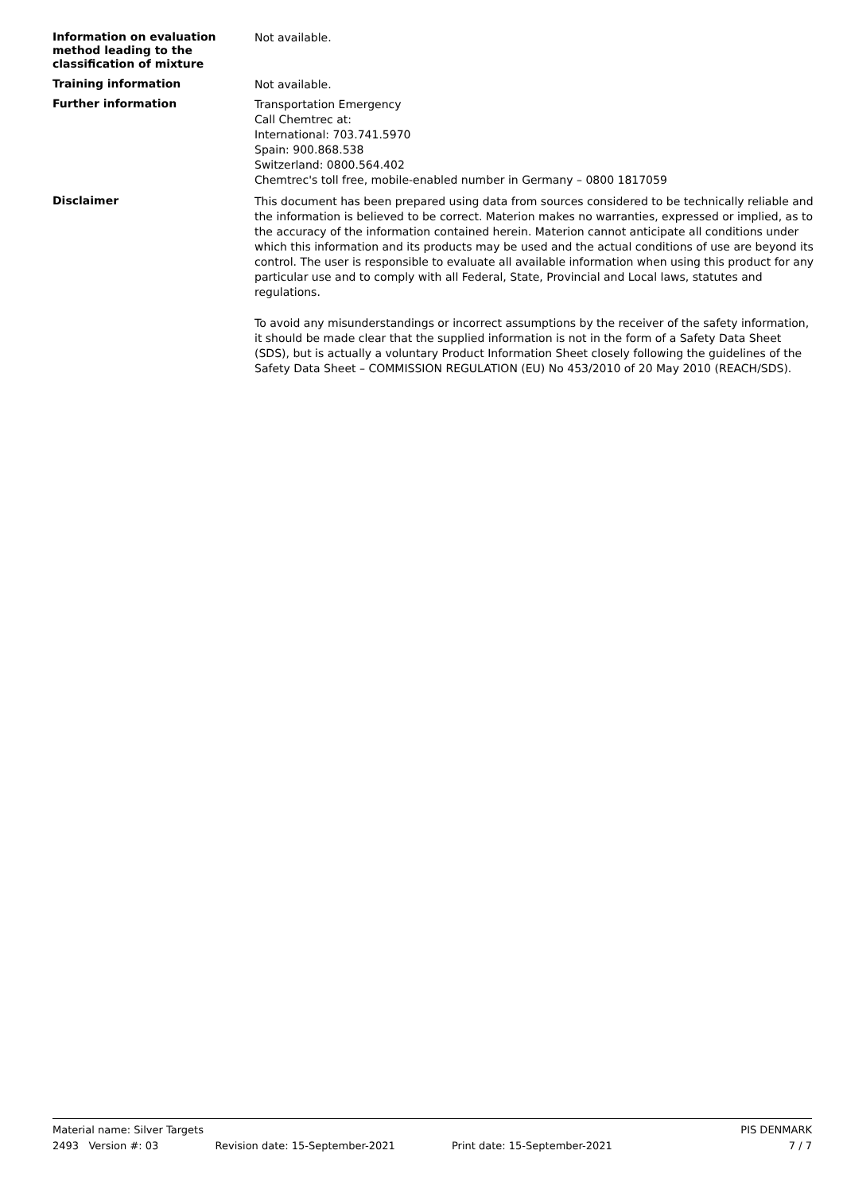Information on evaluation method leading to the classification of mixture
Not available.
Training information
Not available.
Further information
Transportation Emergency
Call Chemtrec at:
International: 703.741.5970
Spain: 900.868.538
Switzerland: 0800.564.402
Chemtrec's toll free, mobile-enabled number in Germany – 0800 1817059
Disclaimer
This document has been prepared using data from sources considered to be technically reliable and the information is believed to be correct. Materion makes no warranties, expressed or implied, as to the accuracy of the information contained herein. Materion cannot anticipate all conditions under which this information and its products may be used and the actual conditions of use are beyond its control. The user is responsible to evaluate all available information when using this product for any particular use and to comply with all Federal, State, Provincial and Local laws, statutes and regulations.
To avoid any misunderstandings or incorrect assumptions by the receiver of the safety information, it should be made clear that the supplied information is not in the form of a Safety Data Sheet (SDS), but is actually a voluntary Product Information Sheet closely following the guidelines of the Safety Data Sheet – COMMISSION REGULATION (EU) No 453/2010 of 20 May 2010 (REACH/SDS).
Material name: Silver Targets PIS DENMARK
2493 Version #: 03 Revision date: 15-September-2021 Print date: 15-September-2021 7 / 7